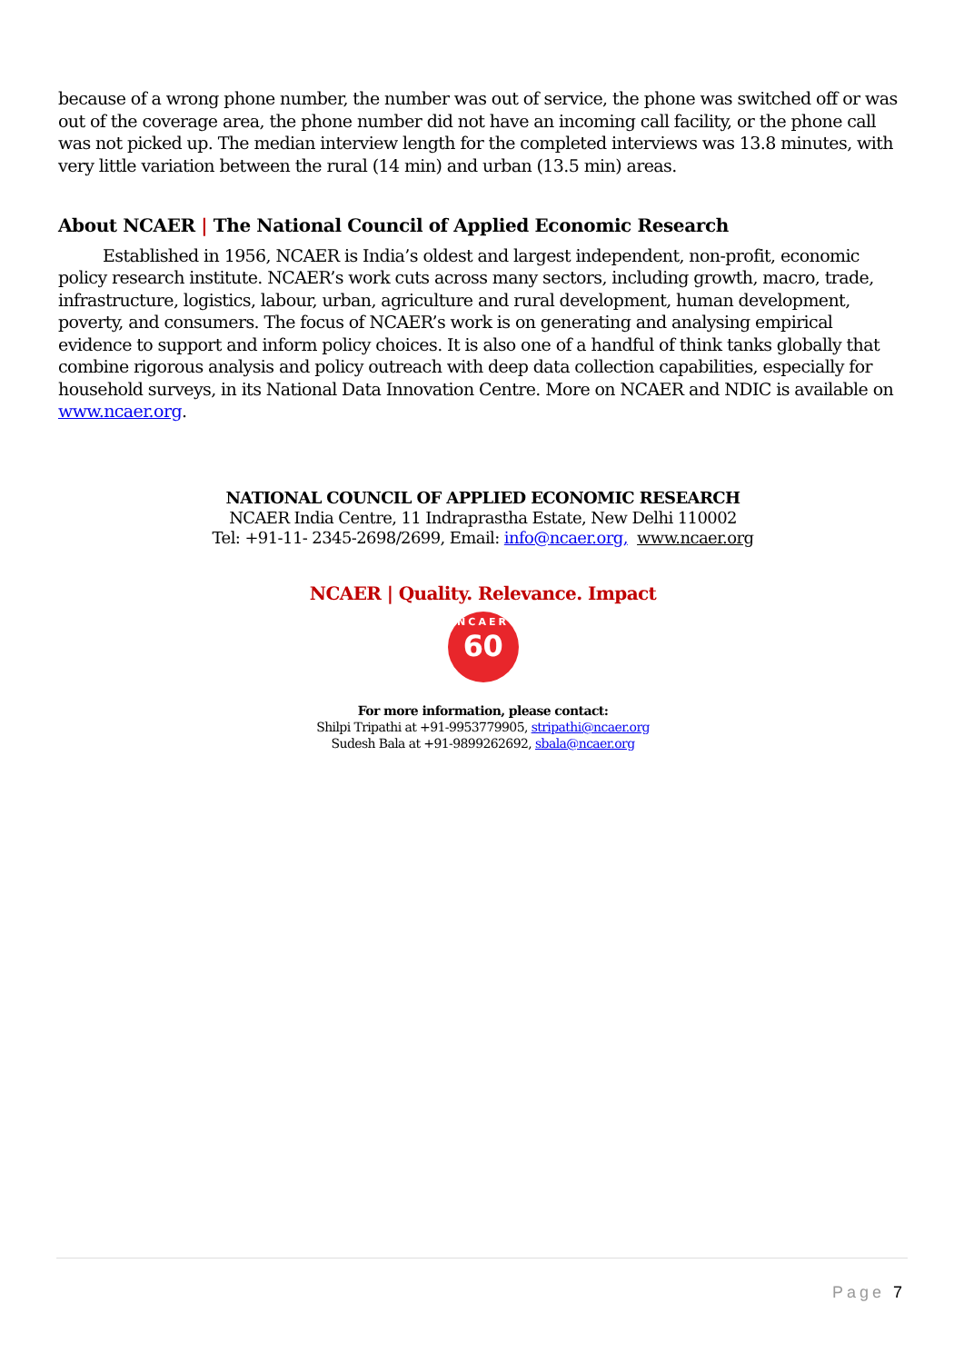because of a wrong phone number, the number was out of service, the phone was switched off or was out of the coverage area, the phone number did not have an incoming call facility, or the phone call was not picked up. The median interview length for the completed interviews was 13.8 minutes, with very little variation between the rural (14 min) and urban (13.5 min) areas.
About NCAER | The National Council of Applied Economic Research
Established in 1956, NCAER is India’s oldest and largest independent, non-profit, economic policy research institute. NCAER’s work cuts across many sectors, including growth, macro, trade, infrastructure, logistics, labour, urban, agriculture and rural development, human development, poverty, and consumers. The focus of NCAER’s work is on generating and analysing empirical evidence to support and inform policy choices. It is also one of a handful of think tanks globally that combine rigorous analysis and policy outreach with deep data collection capabilities, especially for household surveys, in its National Data Innovation Centre. More on NCAER and NDIC is available on www.ncaer.org.
NATIONAL COUNCIL OF APPLIED ECONOMIC RESEARCH
NCAER India Centre, 11 Indraprastha Estate, New Delhi 110002
Tel: +91-11- 2345-2698/2699, Email: info@ncaer.org, www.ncaer.org
NCAER | Quality. Relevance. Impact
NCAER
60
For more information, please contact:
Shilpi Tripathi at +91-9953779905, stripathi@ncaer.org
Sudesh Bala at +91-9899262692, sbala@ncaer.org
Page 7